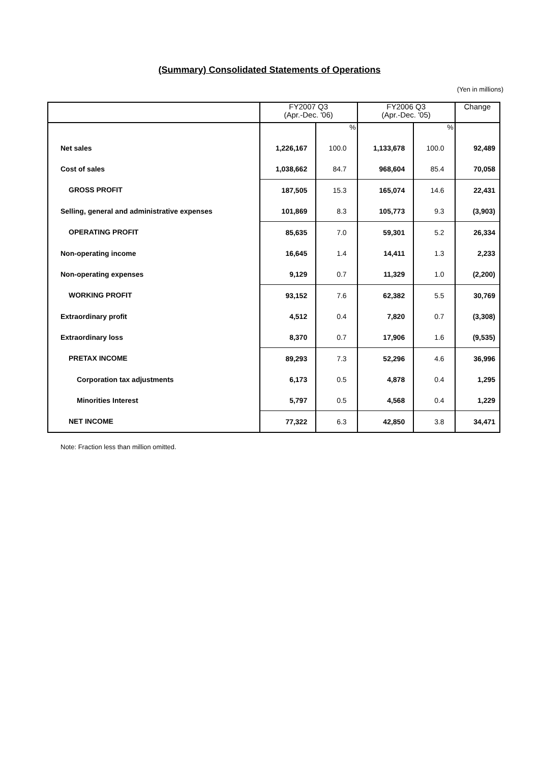(Summary) Consolidated Statements of Operations
(Yen in millions)
| | FY2007 Q3 (Apr.-Dec. '06) | | FY2006 Q3 (Apr.-Dec. '05) | | Change |
| --- | --- | --- | --- | --- | --- |
| | | % | | % | |
| Net sales | 1,226,167 | 100.0 | 1,133,678 | 100.0 | 92,489 |
| Cost of sales | 1,038,662 | 84.7 | 968,604 | 85.4 | 70,058 |
| GROSS PROFIT | 187,505 | 15.3 | 165,074 | 14.6 | 22,431 |
| Selling, general and administrative expenses | 101,869 | 8.3 | 105,773 | 9.3 | (3,903) |
| OPERATING PROFIT | 85,635 | 7.0 | 59,301 | 5.2 | 26,334 |
| Non-operating income | 16,645 | 1.4 | 14,411 | 1.3 | 2,233 |
| Non-operating expenses | 9,129 | 0.7 | 11,329 | 1.0 | (2,200) |
| WORKING PROFIT | 93,152 | 7.6 | 62,382 | 5.5 | 30,769 |
| Extraordinary profit | 4,512 | 0.4 | 7,820 | 0.7 | (3,308) |
| Extraordinary loss | 8,370 | 0.7 | 17,906 | 1.6 | (9,535) |
| PRETAX INCOME | 89,293 | 7.3 | 52,296 | 4.6 | 36,996 |
| Corporation tax adjustments | 6,173 | 0.5 | 4,878 | 0.4 | 1,295 |
| Minorities Interest | 5,797 | 0.5 | 4,568 | 0.4 | 1,229 |
| NET INCOME | 77,322 | 6.3 | 42,850 | 3.8 | 34,471 |
Note: Fraction less than million omitted.